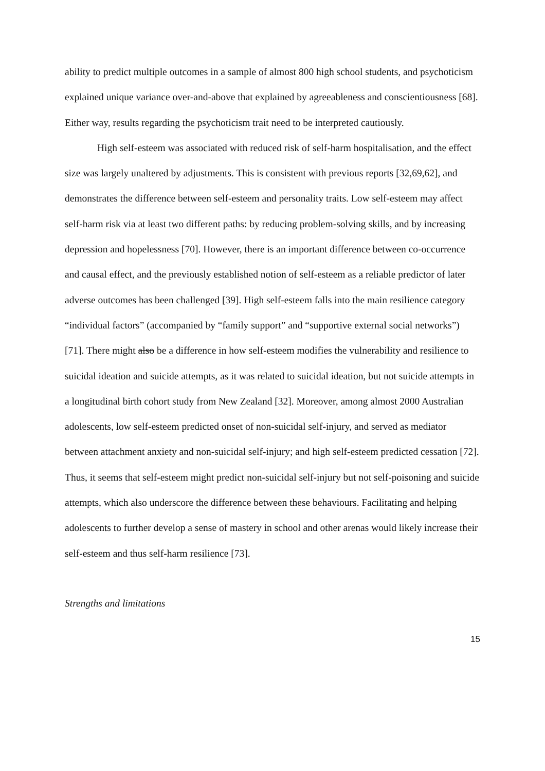ability to predict multiple outcomes in a sample of almost 800 high school students, and psychoticism explained unique variance over-and-above that explained by agreeableness and conscientiousness [68]. Either way, results regarding the psychoticism trait need to be interpreted cautiously.
High self-esteem was associated with reduced risk of self-harm hospitalisation, and the effect size was largely unaltered by adjustments. This is consistent with previous reports [32,69,62], and demonstrates the difference between self-esteem and personality traits. Low self-esteem may affect self-harm risk via at least two different paths: by reducing problem-solving skills, and by increasing depression and hopelessness [70]. However, there is an important difference between co-occurrence and causal effect, and the previously established notion of self-esteem as a reliable predictor of later adverse outcomes has been challenged [39]. High self-esteem falls into the main resilience category “individual factors” (accompanied by “family support” and “supportive external social networks”) [71]. There might also be a difference in how self-esteem modifies the vulnerability and resilience to suicidal ideation and suicide attempts, as it was related to suicidal ideation, but not suicide attempts in a longitudinal birth cohort study from New Zealand [32]. Moreover, among almost 2000 Australian adolescents, low self-esteem predicted onset of non-suicidal self-injury, and served as mediator between attachment anxiety and non-suicidal self-injury; and high self-esteem predicted cessation [72]. Thus, it seems that self-esteem might predict non-suicidal self-injury but not self-poisoning and suicide attempts, which also underscore the difference between these behaviours. Facilitating and helping adolescents to further develop a sense of mastery in school and other arenas would likely increase their self-esteem and thus self-harm resilience [73].
Strengths and limitations
15